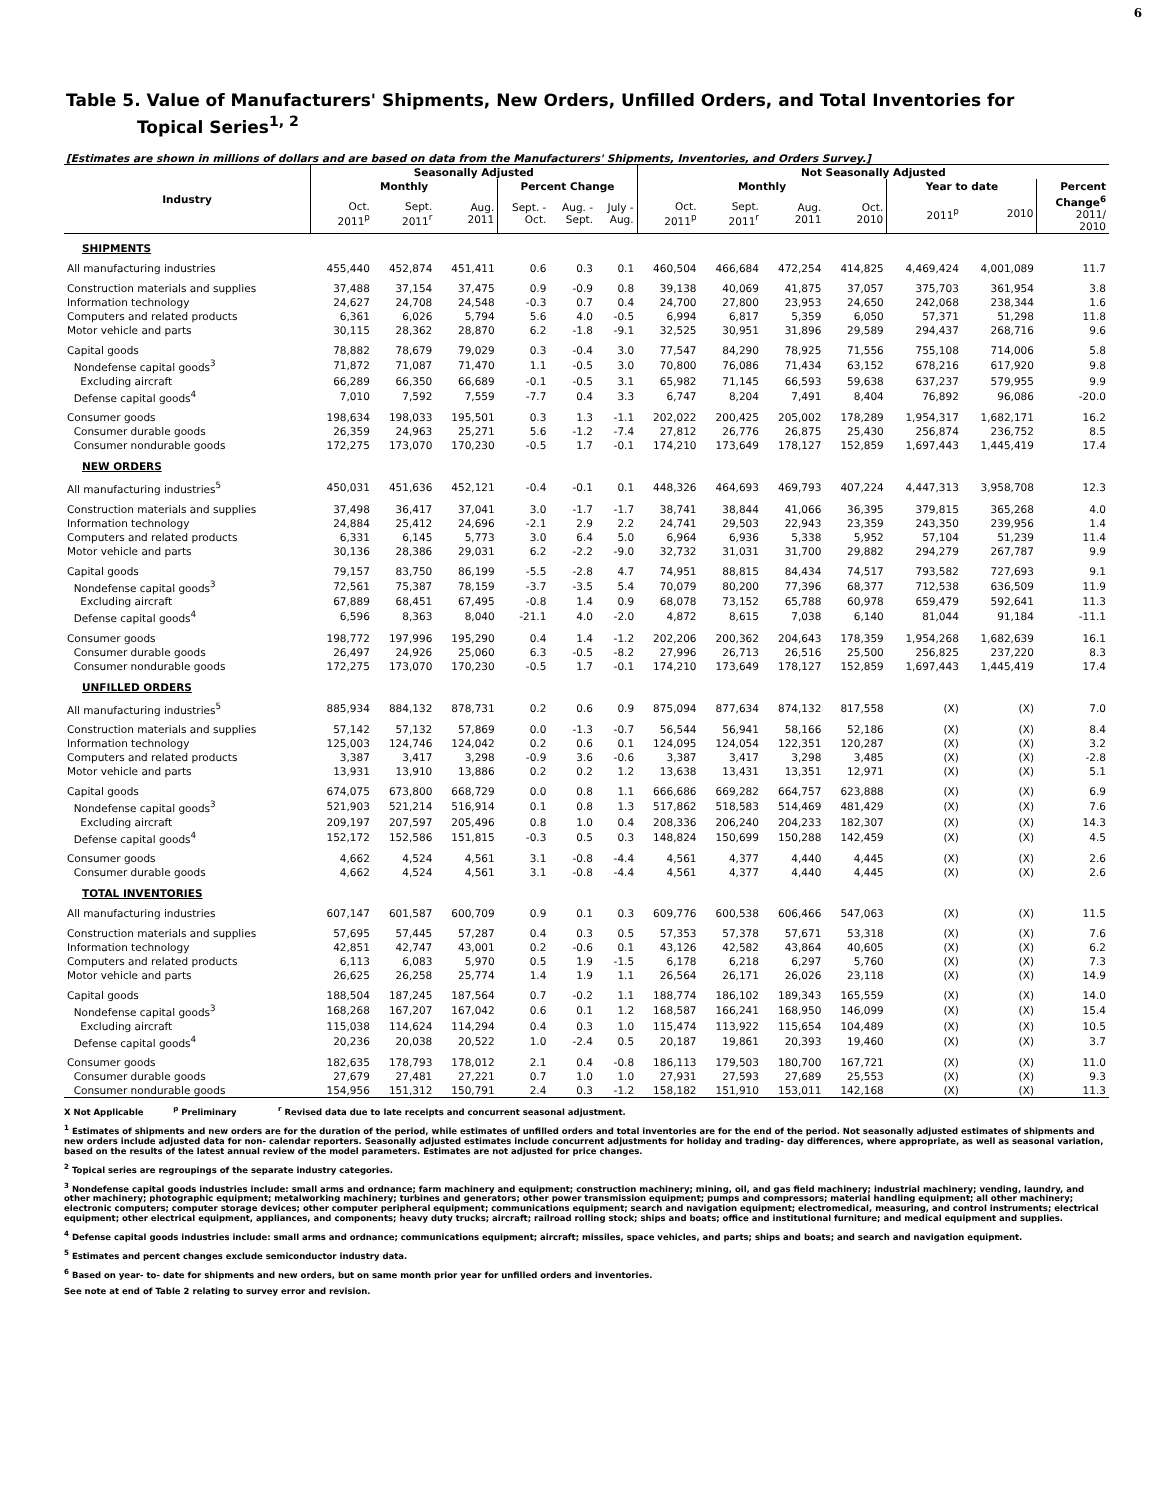6
Table 5. Value of Manufacturers' Shipments, New Orders, Unfilled Orders, and Total Inventories for
Topical Series<sup>1, 2</sup>
[Estimates are shown in millions of dollars and are based on data from the Manufacturers' Shipments, Inventories, and Orders Survey.]
| Industry | Seasonally Adjusted | | | | | | Not Seasonally Adjusted | | | | | | |
| --- | --- | --- | --- | --- | --- | --- | --- | --- | --- | --- | --- | --- | --- |
| | Monthly | | | Percent Change | | | Monthly | | | | Year to date | | Percent |
| | Oct. 2011<sup>p</sup> | Sept. 2011<sup>r</sup> | Aug. 2011 | Sept. - Oct. | Aug. - Sept. | July - Aug. | Oct. 2011<sup>p</sup> | Sept. 2011<sup>r</sup> | Aug. 2011 | Oct. 2010 | 2011<sup>p</sup> | 2010 | Change<sup>6</sup> 2011/ 2010 |
| SHIPMENTS | | | | | | | | | | | | | |
| All manufacturing industries | 455,440 | 452,874 | 451,411 | 0.6 | 0.3 | 0.1 | 460,504 | 466,684 | 472,254 | 414,825 | 4,469,424 | 4,001,089 | 11.7 |
| Construction materials and supplies | 37,488 | 37,154 | 37,475 | 0.9 | -0.9 | 0.8 | 39,138 | 40,069 | 41,875 | 37,057 | 375,703 | 361,954 | 3.8 |
| Information technology | 24,627 | 24,708 | 24,548 | -0.3 | 0.7 | 0.4 | 24,700 | 27,800 | 23,953 | 24,650 | 242,068 | 238,344 | 1.6 |
| Computers and related products | 6,361 | 6,026 | 5,794 | 5.6 | 4.0 | -0.5 | 6,994 | 6,817 | 5,359 | 6,050 | 57,371 | 51,298 | 11.8 |
| Motor vehicle and parts | 30,115 | 28,362 | 28,870 | 6.2 | -1.8 | -9.1 | 32,525 | 30,951 | 31,896 | 29,589 | 294,437 | 268,716 | 9.6 |
| Capital goods | 78,882 | 78,679 | 79,029 | 0.3 | -0.4 | 3.0 | 77,547 | 84,290 | 78,925 | 71,556 | 755,108 | 714,006 | 5.8 |
| Nondefense capital goods<sup>3</sup> | 71,872 | 71,087 | 71,470 | 1.1 | -0.5 | 3.0 | 70,800 | 76,086 | 71,434 | 63,152 | 678,216 | 617,920 | 9.8 |
| Excluding aircraft | 66,289 | 66,350 | 66,689 | -0.1 | -0.5 | 3.1 | 65,982 | 71,145 | 66,593 | 59,638 | 637,237 | 579,955 | 9.9 |
| Defense capital goods<sup>4</sup> | 7,010 | 7,592 | 7,559 | -7.7 | 0.4 | 3.3 | 6,747 | 8,204 | 7,491 | 8,404 | 76,892 | 96,086 | -20.0 |
| Consumer goods | 198,634 | 198,033 | 195,501 | 0.3 | 1.3 | -1.1 | 202,022 | 200,425 | 205,002 | 178,289 | 1,954,317 | 1,682,171 | 16.2 |
| Consumer durable goods | 26,359 | 24,963 | 25,271 | 5.6 | -1.2 | -7.4 | 27,812 | 26,776 | 26,875 | 25,430 | 256,874 | 236,752 | 8.5 |
| Consumer nondurable goods | 172,275 | 173,070 | 170,230 | -0.5 | 1.7 | -0.1 | 174,210 | 173,649 | 178,127 | 152,859 | 1,697,443 | 1,445,419 | 17.4 |
| NEW ORDERS | | | | | | | | | | | | | |
| All manufacturing industries<sup>5</sup> | 450,031 | 451,636 | 452,121 | -0.4 | -0.1 | 0.1 | 448,326 | 464,693 | 469,793 | 407,224 | 4,447,313 | 3,958,708 | 12.3 |
| Construction materials and supplies | 37,498 | 36,417 | 37,041 | 3.0 | -1.7 | -1.7 | 38,741 | 38,844 | 41,066 | 36,395 | 379,815 | 365,268 | 4.0 |
| Information technology | 24,884 | 25,412 | 24,696 | -2.1 | 2.9 | 2.2 | 24,741 | 29,503 | 22,943 | 23,359 | 243,350 | 239,956 | 1.4 |
| Computers and related products | 6,331 | 6,145 | 5,773 | 3.0 | 6.4 | 5.0 | 6,964 | 6,936 | 5,338 | 5,952 | 57,104 | 51,239 | 11.4 |
| Motor vehicle and parts | 30,136 | 28,386 | 29,031 | 6.2 | -2.2 | -9.0 | 32,732 | 31,031 | 31,700 | 29,882 | 294,279 | 267,787 | 9.9 |
| Capital goods | 79,157 | 83,750 | 86,199 | -5.5 | -2.8 | 4.7 | 74,951 | 88,815 | 84,434 | 74,517 | 793,582 | 727,693 | 9.1 |
| Nondefense capital goods<sup>3</sup> | 72,561 | 75,387 | 78,159 | -3.7 | -3.5 | 5.4 | 70,079 | 80,200 | 77,396 | 68,377 | 712,538 | 636,509 | 11.9 |
| Excluding aircraft | 67,889 | 68,451 | 67,495 | -0.8 | 1.4 | 0.9 | 68,078 | 73,152 | 65,788 | 60,978 | 659,479 | 592,641 | 11.3 |
| Defense capital goods<sup>4</sup> | 6,596 | 8,363 | 8,040 | -21.1 | 4.0 | -2.0 | 4,872 | 8,615 | 7,038 | 6,140 | 81,044 | 91,184 | -11.1 |
| Consumer goods | 198,772 | 197,996 | 195,290 | 0.4 | 1.4 | -1.2 | 202,206 | 200,362 | 204,643 | 178,359 | 1,954,268 | 1,682,639 | 16.1 |
| Consumer durable goods | 26,497 | 24,926 | 25,060 | 6.3 | -0.5 | -8.2 | 27,996 | 26,713 | 26,516 | 25,500 | 256,825 | 237,220 | 8.3 |
| Consumer nondurable goods | 172,275 | 173,070 | 170,230 | -0.5 | 1.7 | -0.1 | 174,210 | 173,649 | 178,127 | 152,859 | 1,697,443 | 1,445,419 | 17.4 |
| UNFILLED ORDERS | | | | | | | | | | | | | |
| All manufacturing industries<sup>5</sup> | 885,934 | 884,132 | 878,731 | 0.2 | 0.6 | 0.9 | 875,094 | 877,634 | 874,132 | 817,558 | (X) | (X) | 7.0 |
| Construction materials and supplies | 57,142 | 57,132 | 57,869 | 0.0 | -1.3 | -0.7 | 56,544 | 56,941 | 58,166 | 52,186 | (X) | (X) | 8.4 |
| Information technology | 125,003 | 124,746 | 124,042 | 0.2 | 0.6 | 0.1 | 124,095 | 124,054 | 122,351 | 120,287 | (X) | (X) | 3.2 |
| Computers and related products | 3,387 | 3,417 | 3,298 | -0.9 | 3.6 | -0.6 | 3,387 | 3,417 | 3,298 | 3,485 | (X) | (X) | -2.8 |
| Motor vehicle and parts | 13,931 | 13,910 | 13,886 | 0.2 | 0.2 | 1.2 | 13,638 | 13,431 | 13,351 | 12,971 | (X) | (X) | 5.1 |
| Capital goods | 674,075 | 673,800 | 668,729 | 0.0 | 0.8 | 1.1 | 666,686 | 669,282 | 664,757 | 623,888 | (X) | (X) | 6.9 |
| Nondefense capital goods<sup>3</sup> | 521,903 | 521,214 | 516,914 | 0.1 | 0.8 | 1.3 | 517,862 | 518,583 | 514,469 | 481,429 | (X) | (X) | 7.6 |
| Excluding aircraft | 209,197 | 207,597 | 205,496 | 0.8 | 1.0 | 0.4 | 208,336 | 206,240 | 204,233 | 182,307 | (X) | (X) | 14.3 |
| Defense capital goods<sup>4</sup> | 152,172 | 152,586 | 151,815 | -0.3 | 0.5 | 0.3 | 148,824 | 150,699 | 150,288 | 142,459 | (X) | (X) | 4.5 |
| Consumer goods | 4,662 | 4,524 | 4,561 | 3.1 | -0.8 | -4.4 | 4,561 | 4,377 | 4,440 | 4,445 | (X) | (X) | 2.6 |
| Consumer durable goods | 4,662 | 4,524 | 4,561 | 3.1 | -0.8 | -4.4 | 4,561 | 4,377 | 4,440 | 4,445 | (X) | (X) | 2.6 |
| TOTAL INVENTORIES | | | | | | | | | | | | | |
| All manufacturing industries | 607,147 | 601,587 | 600,709 | 0.9 | 0.1 | 0.3 | 609,776 | 600,538 | 606,466 | 547,063 | (X) | (X) | 11.5 |
| Construction materials and supplies | 57,695 | 57,445 | 57,287 | 0.4 | 0.3 | 0.5 | 57,353 | 57,378 | 57,671 | 53,318 | (X) | (X) | 7.6 |
| Information technology | 42,851 | 42,747 | 43,001 | 0.2 | -0.6 | 0.1 | 43,126 | 42,582 | 43,864 | 40,605 | (X) | (X) | 6.2 |
| Computers and related products | 6,113 | 6,083 | 5,970 | 0.5 | 1.9 | -1.5 | 6,178 | 6,218 | 6,297 | 5,760 | (X) | (X) | 7.3 |
| Motor vehicle and parts | 26,625 | 26,258 | 25,774 | 1.4 | 1.9 | 1.1 | 26,564 | 26,171 | 26,026 | 23,118 | (X) | (X) | 14.9 |
| Capital goods | 188,504 | 187,245 | 187,564 | 0.7 | -0.2 | 1.1 | 188,774 | 186,102 | 189,343 | 165,559 | (X) | (X) | 14.0 |
| Nondefense capital goods<sup>3</sup> | 168,268 | 167,207 | 167,042 | 0.6 | 0.1 | 1.2 | 168,587 | 166,241 | 168,950 | 146,099 | (X) | (X) | 15.4 |
| Excluding aircraft | 115,038 | 114,624 | 114,294 | 0.4 | 0.3 | 1.0 | 115,474 | 113,922 | 115,654 | 104,489 | (X) | (X) | 10.5 |
| Defense capital goods<sup>4</sup> | 20,236 | 20,038 | 20,522 | 1.0 | -2.4 | 0.5 | 20,187 | 19,861 | 20,393 | 19,460 | (X) | (X) | 3.7 |
| Consumer goods | 182,635 | 178,793 | 178,012 | 2.1 | 0.4 | -0.8 | 186,113 | 179,503 | 180,700 | 167,721 | (X) | (X) | 11.0 |
| Consumer durable goods | 27,679 | 27,481 | 27,221 | 0.7 | 1.0 | 1.0 | 27,931 | 27,593 | 27,689 | 25,553 | (X) | (X) | 9.3 |
| Consumer nondurable goods | 154,956 | 151,312 | 150,791 | 2.4 | 0.3 | -1.2 | 158,182 | 151,910 | 153,011 | 142,168 | (X) | (X) | 11.3 |
X Not Applicable <sup>p</sup> Preliminary <sup>r</sup> Revised data due to late receipts and concurrent seasonal adjustment.
<sup>1</sup> Estimates of shipments and new orders are for the duration of the period, while estimates of unfilled orders and total inventories are for the end of the period. Not seasonally adjusted estimates of shipments and new orders include adjusted data for non- calendar reporters. Seasonally adjusted estimates include concurrent adjustments for holiday and trading- day differences, where appropriate, as well as seasonal variation, based on the results of the latest annual review of the model parameters. Estimates are not adjusted for price changes.
<sup>2</sup> Topical series are regroupings of the separate industry categories.
<sup>3</sup> Nondefense capital goods industries include: small arms and ordnance; farm machinery and equipment; construction machinery; mining, oil, and gas field machinery; industrial machinery; vending, laundry, and other machinery; photographic equipment; metalworking machinery; turbines and generators; other power transmission equipment; pumps and compressors; material handling equipment; all other machinery; electronic computers; computer storage devices; other computer peripheral equipment; communications equipment; search and navigation equipment; electromedical, measuring, and control instruments; electrical equipment; other electrical equipment, appliances, and components; heavy duty trucks; aircraft; railroad rolling stock; ships and boats; office and institutional furniture; and medical equipment and supplies.
<sup>4</sup> Defense capital goods industries include: small arms and ordnance; communications equipment; aircraft; missiles, space vehicles, and parts; ships and boats; and search and navigation equipment.
<sup>5</sup> Estimates and percent changes exclude semiconductor industry data.
<sup>6</sup> Based on year- to- date for shipments and new orders, but on same month prior year for unfilled orders and inventories.
See note at end of Table 2 relating to survey error and revision.